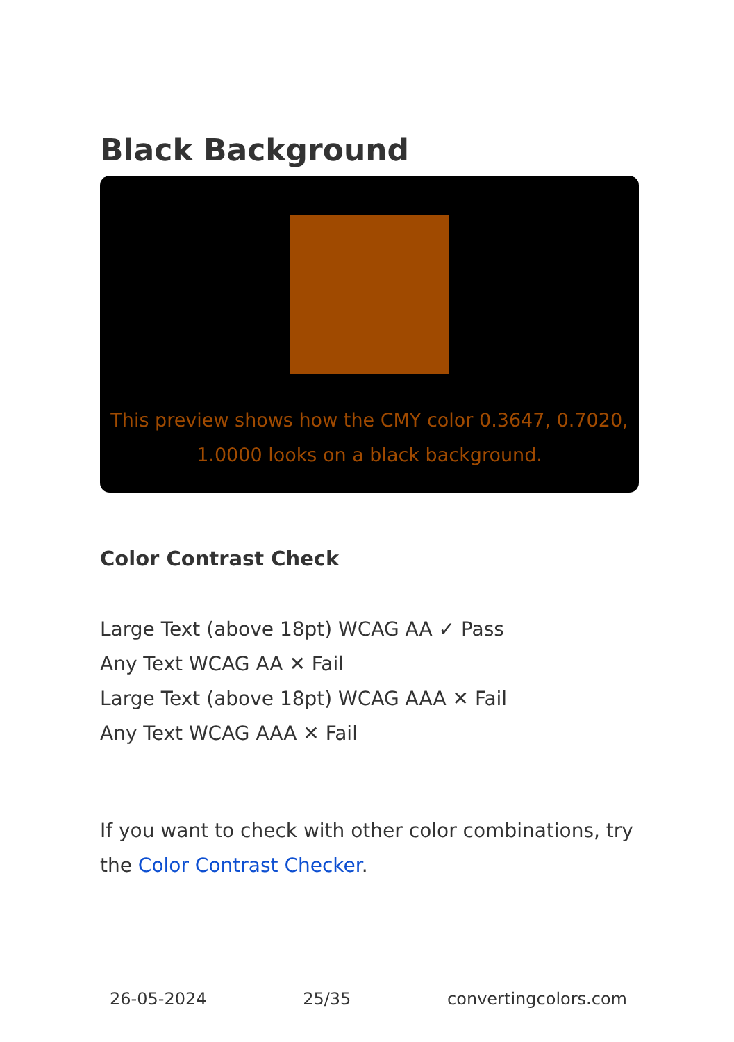Black Background
This preview shows how the CMY color 0.3647, 0.7020, 1.0000 looks on a black background.
Color Contrast Check
Large Text (above 18pt) WCAG AA ✓ Pass
Any Text WCAG AA ✕ Fail
Large Text (above 18pt) WCAG AAA ✕ Fail
Any Text WCAG AAA ✕ Fail
If you want to check with other color combinations, try the Color Contrast Checker.
26-05-2024 25/35 convertingcolors.com